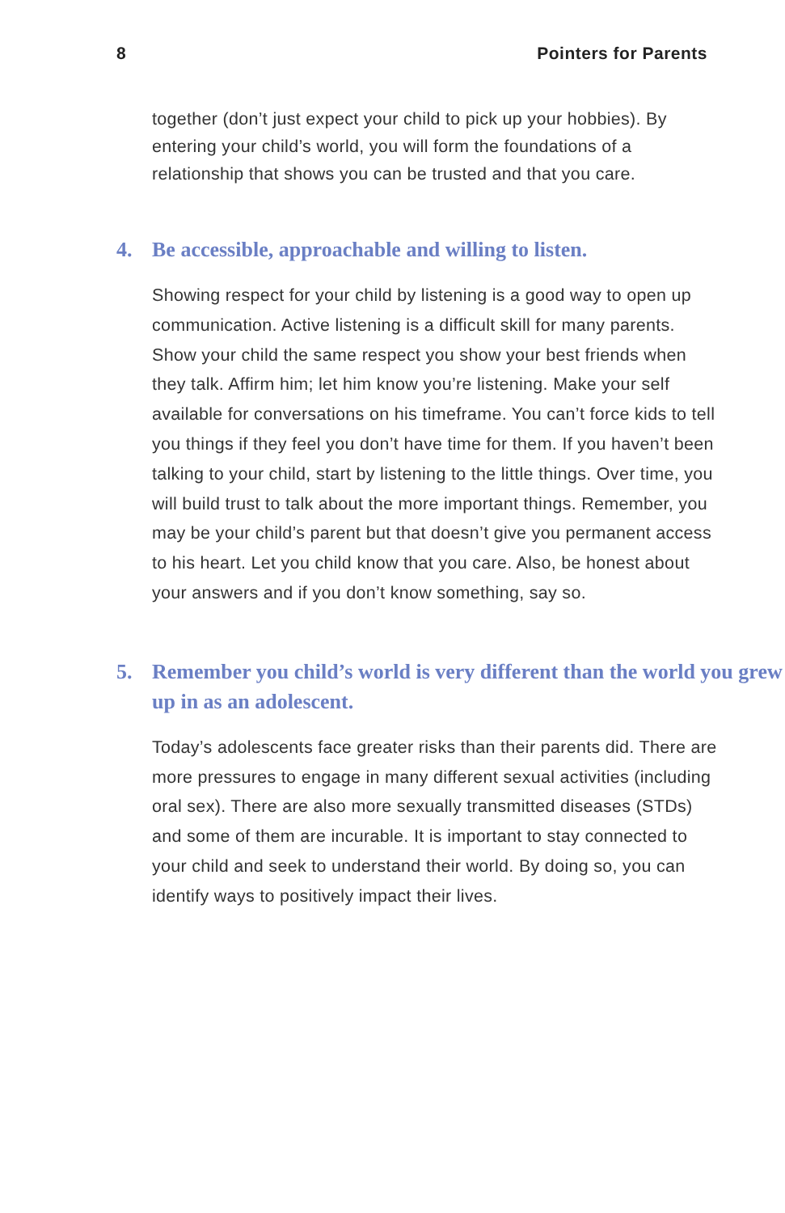8 Pointers for Parents
together (don’t just expect your child to pick up your hobbies). By entering your child’s world, you will form the foundations of a relationship that shows you can be trusted and that you care.
4. Be accessible, approachable and willing to listen.
Showing respect for your child by listening is a good way to open up communication. Active listening is a difficult skill for many parents. Show your child the same respect you show your best friends when they talk. Affirm him; let him know you’re listening. Make your self available for conversations on his timeframe. You can’t force kids to tell you things if they feel you don’t have time for them. If you haven’t been talking to your child, start by listening to the little things. Over time, you will build trust to talk about the more important things. Remember, you may be your child’s parent but that doesn’t give you permanent access to his heart. Let you child know that you care. Also, be honest about your answers and if you don’t know something, say so.
5. Remember you child’s world is very different than the world you grew up in as an adolescent.
Today’s adolescents face greater risks than their parents did. There are more pressures to engage in many different sexual activities (including oral sex). There are also more sexually transmitted diseases (STDs) and some of them are incurable. It is important to stay connected to your child and seek to understand their world. By doing so, you can identify ways to positively impact their lives.